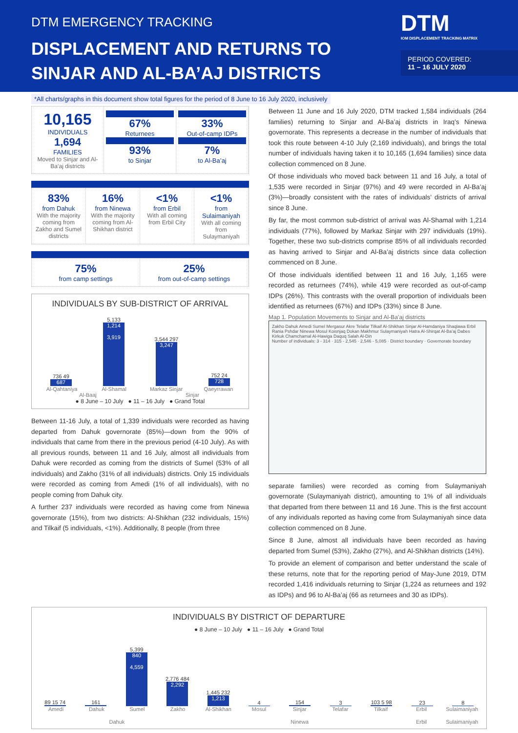DTM EMERGENCY TRACKING
DISPLACEMENT AND RETURNS TO
SINJAR AND AL-BA’AJ DISTRICTS
DTM
IOM DISPLACEMENT TRACKING MATRIX
PERIOD COVERED:
11 – 16 JULY 2020
*All charts/graphs in this document show total figures for the period of 8 June to 16 July 2020, inclusively
10,165
INDIVIDUALS
1,694
FAMILIES
Moved to Sinjar and Al-Ba’aj districts
67%
Returnees
93%
to Sinjar
33%
Out-of-camp IDPs
7%
to Al-Ba’aj
83%
from Dahuk
With the majority coming from Zakho and Sumel districts
16%
from Ninewa
With the majority coming from Al-Shikhan district
<1%
from Erbil
With all coming from Erbil City
<1%
from Sulaimaniyah
With all coming from Sulaymaniyah
75%
from camp settings
25%
from out-of-camp settings
INDIVIDUALS BY SUB-DISTRICT OF ARRIVAL
736 49
687
5,133
1,214
3,919
3,544 297
3,247
752 24
728
Al-Qahtaniya Al-Shamal Markaz Sinjar Qaeyrrawan
Al-Baaj Sinjar
● 8 June – 10 July ● 11 – 16 July ● Grand Total
Between 11-16 July, a total of 1,339 individuals were recorded as having departed from Dahuk governorate (85%)—down from the 90% of individuals that came from there in the previous period (4-10 July). As with all previous rounds, between 11 and 16 July, almost all individuals from Dahuk were recorded as coming from the districts of Sumel (53% of all individuals) and Zakho (31% of all individuals) districts. Only 15 individuals were recorded as coming from Amedi (1% of all individuals), with no people coming from Dahuk city.
A further 237 individuals were recorded as having come from Ninewa governorate (15%), from two districts: Al-Shikhan (232 individuals, 15%) and Tilkaif (5 individuals, <1%). Additionally, 8 people (from three
Between 11 June and 16 July 2020, DTM tracked 1,584 individuals (264 families) returning to Sinjar and Al-Ba’aj districts in Iraq’s Ninewa governorate. This represents a decrease in the number of individuals that took this route between 4-10 July (2,169 individuals), and brings the total number of individuals having taken it to 10,165 (1,694 families) since data collection commenced on 8 June.
Of those individuals who moved back between 11 and 16 July, a total of 1,535 were recorded in Sinjar (97%) and 49 were recorded in Al-Ba’aj (3%)—broadly consistent with the rates of individuals’ districts of arrival since 8 June.
By far, the most common sub-district of arrival was Al-Shamal with 1,214 individuals (77%), followed by Markaz Sinjar with 297 individuals (19%). Together, these two sub-districts comprise 85% of all individuals recorded as having arrived to Sinjar and Al-Ba’aj districts since data collection commenced on 8 June.
Of those individuals identified between 11 and 16 July, 1,165 were recorded as returnees (74%), while 419 were recorded as out-of-camp IDPs (26%). This contrasts with the overall proportion of individuals been identified as returnees (67%) and IDPs (33%) since 8 June.
Map 1. Population Movements to Sinjar and Al-Ba’aj districts
Zakho Dahuk Amedi Sumel Mergasur Akre Telafar Tilkaif Al-Shikhan Sinjar Al-Hamdaniya Shaqlawa Erbil Rania Pshdar Ninewa Mosul Koisnjaq Dokan Makhmur Sulaymaniyah Hatra Al-Shirqat Al-Ba’aj Dabes Kirkuk Chamchamal Al-Hawiga Daquq Salah Al-Din
Number of individuals: 3 - 314 · 315 - 2,545 · 2,546 - 5,085 · District boundary · Governorate boundary
separate families) were recorded as coming from Sulaymaniyah governorate (Sulaymaniyah district), amounting to 1% of all individuals that departed from there between 11 and 16 June. This is the first account of any individuals reported as having come from Sulaymaniyah since data collection commenced on 8 June.
Since 8 June, almost all individuals have been recorded as having departed from Sumel (53%), Zakho (27%), and Al-Shikhan districts (14%).
To provide an element of comparison and better understand the scale of these returns, note that for the reporting period of May-June 2019, DTM recorded 1,416 individuals returning to Sinjar (1,224 as returnees and 192 as IDPs) and 96 to Al-Ba’aj (66 as returnees and 30 as IDPs).
INDIVIDUALS BY DISTRICT OF DEPARTURE
● 8 June – 10 July ● 11 – 16 July ● Grand Total
89 15 74
161
5,399
840
4,559
2,776 484
2,292
1,445 232
1,213
4
154
3
103 5 98
23
8
Amedi Dahuk Sumel Zakho Al-Shikhan Mosul Sinjar Telafar Tilkaif Erbil Sulaimaniyah
Dahuk Ninewa Erbil Sulaimaniyah